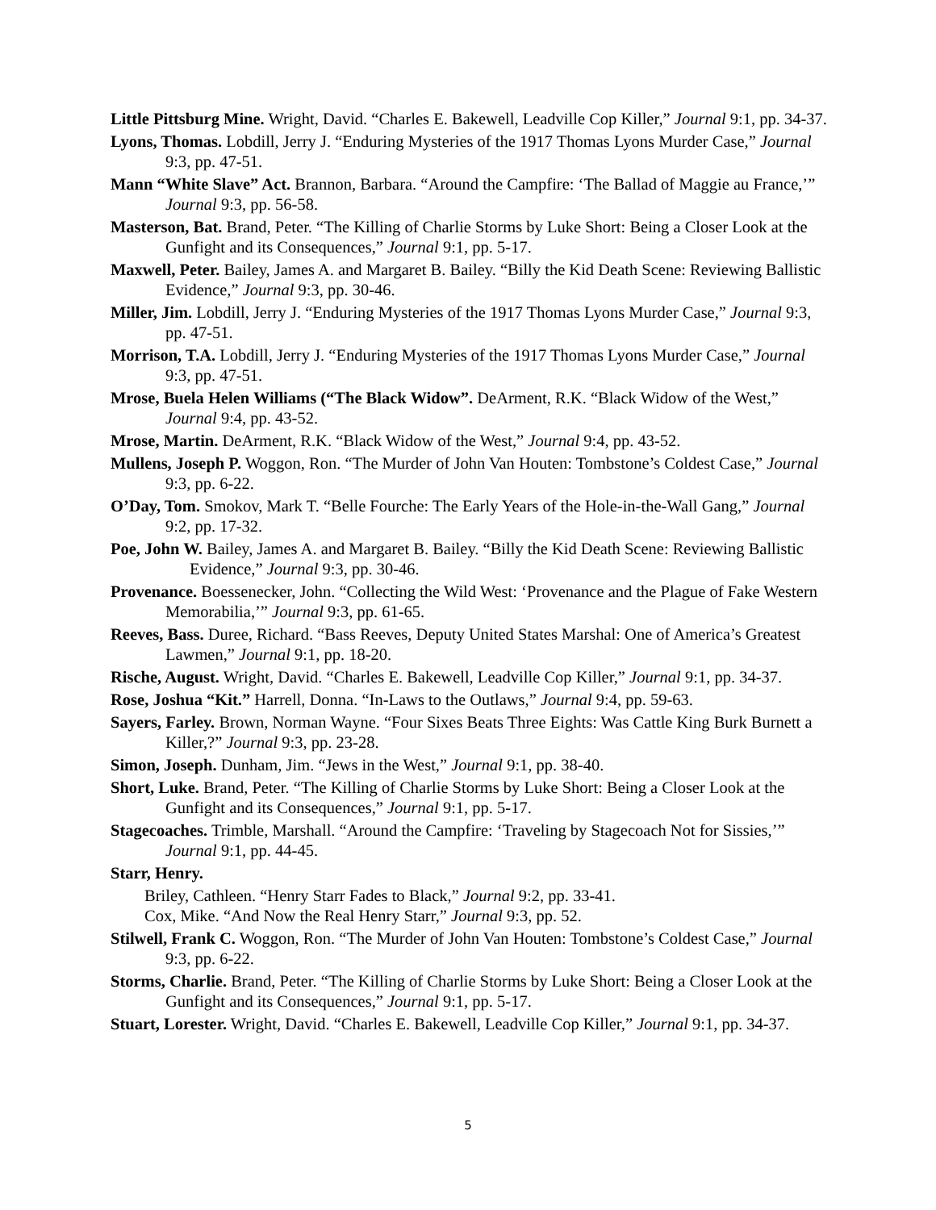Little Pittsburg Mine. Wright, David. “Charles E. Bakewell, Leadville Cop Killer,” Journal 9:1, pp. 34-37.
Lyons, Thomas. Lobdill, Jerry J. “Enduring Mysteries of the 1917 Thomas Lyons Murder Case,” Journal 9:3, pp. 47-51.
Mann “White Slave” Act. Brannon, Barbara. “Around the Campfire: ‘The Ballad of Maggie au France,’” Journal 9:3, pp. 56-58.
Masterson, Bat. Brand, Peter. “The Killing of Charlie Storms by Luke Short: Being a Closer Look at the Gunfight and its Consequences,” Journal 9:1, pp. 5-17.
Maxwell, Peter. Bailey, James A. and Margaret B. Bailey. “Billy the Kid Death Scene: Reviewing Ballistic Evidence,” Journal 9:3, pp. 30-46.
Miller, Jim. Lobdill, Jerry J. “Enduring Mysteries of the 1917 Thomas Lyons Murder Case,” Journal 9:3, pp. 47-51.
Morrison, T.A. Lobdill, Jerry J. “Enduring Mysteries of the 1917 Thomas Lyons Murder Case,” Journal 9:3, pp. 47-51.
Mrose, Buela Helen Williams (“The Black Widow”. DeArment, R.K. “Black Widow of the West,” Journal 9:4, pp. 43-52.
Mrose, Martin. DeArment, R.K. “Black Widow of the West,” Journal 9:4, pp. 43-52.
Mullens, Joseph P. Woggon, Ron. “The Murder of John Van Houten: Tombstone’s Coldest Case,” Journal 9:3, pp. 6-22.
O’Day, Tom. Smokov, Mark T. “Belle Fourche: The Early Years of the Hole-in-the-Wall Gang,” Journal 9:2, pp. 17-32.
Poe, John W. Bailey, James A. and Margaret B. Bailey. “Billy the Kid Death Scene: Reviewing Ballistic Evidence,” Journal 9:3, pp. 30-46.
Provenance. Boessenecker, John. “Collecting the Wild West: ‘Provenance and the Plague of Fake Western Memorabilia,’” Journal 9:3, pp. 61-65.
Reeves, Bass. Duree, Richard. “Bass Reeves, Deputy United States Marshal: One of America’s Greatest Lawmen,” Journal 9:1, pp. 18-20.
Rische, August. Wright, David. “Charles E. Bakewell, Leadville Cop Killer,” Journal 9:1, pp. 34-37.
Rose, Joshua “Kit.” Harrell, Donna. “In-Laws to the Outlaws,” Journal 9:4, pp. 59-63.
Sayers, Farley. Brown, Norman Wayne. “Four Sixes Beats Three Eights: Was Cattle King Burk Burnett a Killer,?” Journal 9:3, pp. 23-28.
Simon, Joseph. Dunham, Jim. “Jews in the West,” Journal 9:1, pp. 38-40.
Short, Luke. Brand, Peter. “The Killing of Charlie Storms by Luke Short: Being a Closer Look at the Gunfight and its Consequences,” Journal 9:1, pp. 5-17.
Stagecoaches. Trimble, Marshall. “Around the Campfire: ‘Traveling by Stagecoach Not for Sissies,’” Journal 9:1, pp. 44-45.
Starr, Henry.
Briley, Cathleen. “Henry Starr Fades to Black,” Journal 9:2, pp. 33-41.
Cox, Mike. “And Now the Real Henry Starr,” Journal 9:3, pp. 52.
Stilwell, Frank C. Woggon, Ron. “The Murder of John Van Houten: Tombstone’s Coldest Case,” Journal 9:3, pp. 6-22.
Storms, Charlie. Brand, Peter. “The Killing of Charlie Storms by Luke Short: Being a Closer Look at the Gunfight and its Consequences,” Journal 9:1, pp. 5-17.
Stuart, Lorester. Wright, David. “Charles E. Bakewell, Leadville Cop Killer,” Journal 9:1, pp. 34-37.
5